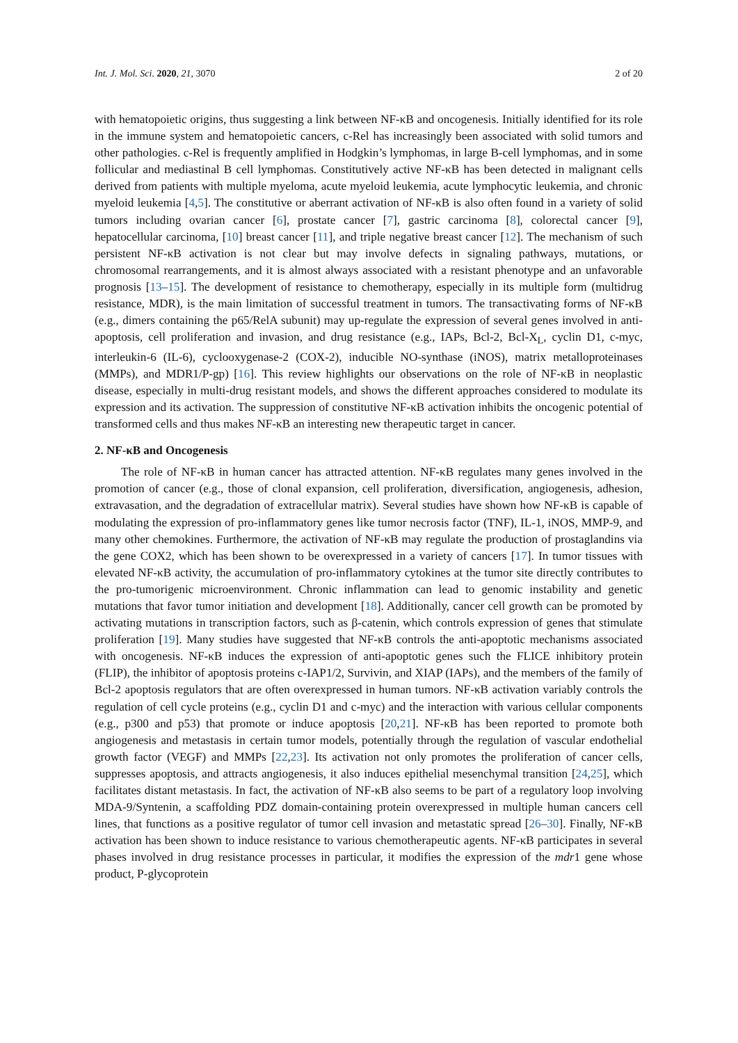Int. J. Mol. Sci. 2020, 21, 3070 2 of 20
with hematopoietic origins, thus suggesting a link between NF-κB and oncogenesis. Initially identified for its role in the immune system and hematopoietic cancers, c-Rel has increasingly been associated with solid tumors and other pathologies. c-Rel is frequently amplified in Hodgkin’s lymphomas, in large B-cell lymphomas, and in some follicular and mediastinal B cell lymphomas. Constitutively active NF-κB has been detected in malignant cells derived from patients with multiple myeloma, acute myeloid leukemia, acute lymphocytic leukemia, and chronic myeloid leukemia [4,5]. The constitutive or aberrant activation of NF-κB is also often found in a variety of solid tumors including ovarian cancer [6], prostate cancer [7], gastric carcinoma [8], colorectal cancer [9], hepatocellular carcinoma, [10] breast cancer [11], and triple negative breast cancer [12]. The mechanism of such persistent NF-κB activation is not clear but may involve defects in signaling pathways, mutations, or chromosomal rearrangements, and it is almost always associated with a resistant phenotype and an unfavorable prognosis [13–15]. The development of resistance to chemotherapy, especially in its multiple form (multidrug resistance, MDR), is the main limitation of successful treatment in tumors. The transactivating forms of NF-κB (e.g., dimers containing the p65/RelA subunit) may up-regulate the expression of several genes involved in anti-apoptosis, cell proliferation and invasion, and drug resistance (e.g., IAPs, Bcl-2, Bcl-X<sub>L</sub>, cyclin D1, c-myc, interleukin-6 (IL-6), cyclooxygenase-2 (COX-2), inducible NO-synthase (iNOS), matrix metalloproteinases (MMPs), and MDR1/P-gp) [16]. This review highlights our observations on the role of NF-κB in neoplastic disease, especially in multi-drug resistant models, and shows the different approaches considered to modulate its expression and its activation. The suppression of constitutive NF-κB activation inhibits the oncogenic potential of transformed cells and thus makes NF-κB an interesting new therapeutic target in cancer.
2. NF-κB and Oncogenesis
The role of NF-κB in human cancer has attracted attention. NF-κB regulates many genes involved in the promotion of cancer (e.g., those of clonal expansion, cell proliferation, diversification, angiogenesis, adhesion, extravasation, and the degradation of extracellular matrix). Several studies have shown how NF-κB is capable of modulating the expression of pro-inflammatory genes like tumor necrosis factor (TNF), IL-1, iNOS, MMP-9, and many other chemokines. Furthermore, the activation of NF-κB may regulate the production of prostaglandins via the gene COX2, which has been shown to be overexpressed in a variety of cancers [17]. In tumor tissues with elevated NF-κB activity, the accumulation of pro-inflammatory cytokines at the tumor site directly contributes to the pro-tumorigenic microenvironment. Chronic inflammation can lead to genomic instability and genetic mutations that favor tumor initiation and development [18]. Additionally, cancer cell growth can be promoted by activating mutations in transcription factors, such as β-catenin, which controls expression of genes that stimulate proliferation [19]. Many studies have suggested that NF-κB controls the anti-apoptotic mechanisms associated with oncogenesis. NF-κB induces the expression of anti-apoptotic genes such the FLICE inhibitory protein (FLIP), the inhibitor of apoptosis proteins c-IAP1/2, Survivin, and XIAP (IAPs), and the members of the family of Bcl-2 apoptosis regulators that are often overexpressed in human tumors. NF-κB activation variably controls the regulation of cell cycle proteins (e.g., cyclin D1 and c-myc) and the interaction with various cellular components (e.g., p300 and p53) that promote or induce apoptosis [20,21]. NF-κB has been reported to promote both angiogenesis and metastasis in certain tumor models, potentially through the regulation of vascular endothelial growth factor (VEGF) and MMPs [22,23]. Its activation not only promotes the proliferation of cancer cells, suppresses apoptosis, and attracts angiogenesis, it also induces epithelial mesenchymal transition [24,25], which facilitates distant metastasis. In fact, the activation of NF-κB also seems to be part of a regulatory loop involving MDA-9/Syntenin, a scaffolding PDZ domain-containing protein overexpressed in multiple human cancers cell lines, that functions as a positive regulator of tumor cell invasion and metastatic spread [26–30]. Finally, NF-κB activation has been shown to induce resistance to various chemotherapeutic agents. NF-κB participates in several phases involved in drug resistance processes in particular, it modifies the expression of the mdr1 gene whose product, P-glycoprotein